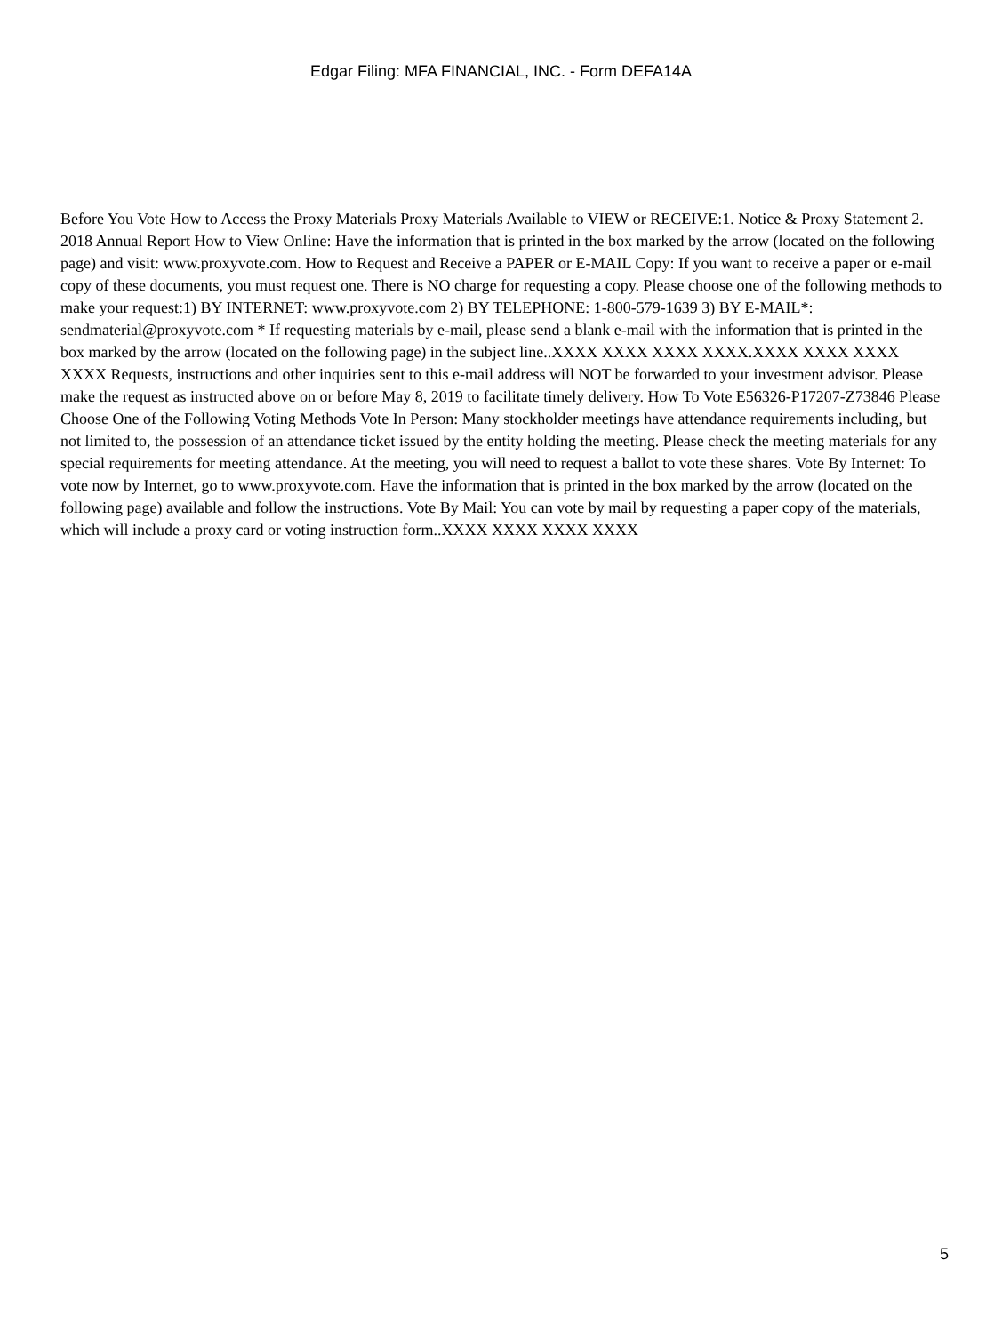Edgar Filing: MFA FINANCIAL, INC. - Form DEFA14A
Before You Vote How to Access the Proxy Materials Proxy Materials Available to VIEW or RECEIVE:1. Notice & Proxy Statement 2. 2018 Annual Report How to View Online: Have the information that is printed in the box marked by the arrow (located on the following page) and visit: www.proxyvote.com. How to Request and Receive a PAPER or E-MAIL Copy: If you want to receive a paper or e-mail copy of these documents, you must request one. There is NO charge for requesting a copy. Please choose one of the following methods to make your request:1) BY INTERNET: www.proxyvote.com 2) BY TELEPHONE: 1-800-579-1639 3) BY E-MAIL*: sendmaterial@proxyvote.com * If requesting materials by e-mail, please send a blank e-mail with the information that is printed in the box marked by the arrow (located on the following page) in the subject line..XXXX XXXX XXXX XXXX.XXXX XXXX XXXX XXXX Requests, instructions and other inquiries sent to this e-mail address will NOT be forwarded to your investment advisor. Please make the request as instructed above on or before May 8, 2019 to facilitate timely delivery. How To Vote E56326-P17207-Z73846 Please Choose One of the Following Voting Methods Vote In Person: Many stockholder meetings have attendance requirements including, but not limited to, the possession of an attendance ticket issued by the entity holding the meeting. Please check the meeting materials for any special requirements for meeting attendance. At the meeting, you will need to request a ballot to vote these shares. Vote By Internet: To vote now by Internet, go to www.proxyvote.com. Have the information that is printed in the box marked by the arrow (located on the following page) available and follow the instructions. Vote By Mail: You can vote by mail by requesting a paper copy of the materials, which will include a proxy card or voting instruction form..XXXX XXXX XXXX XXXX
5